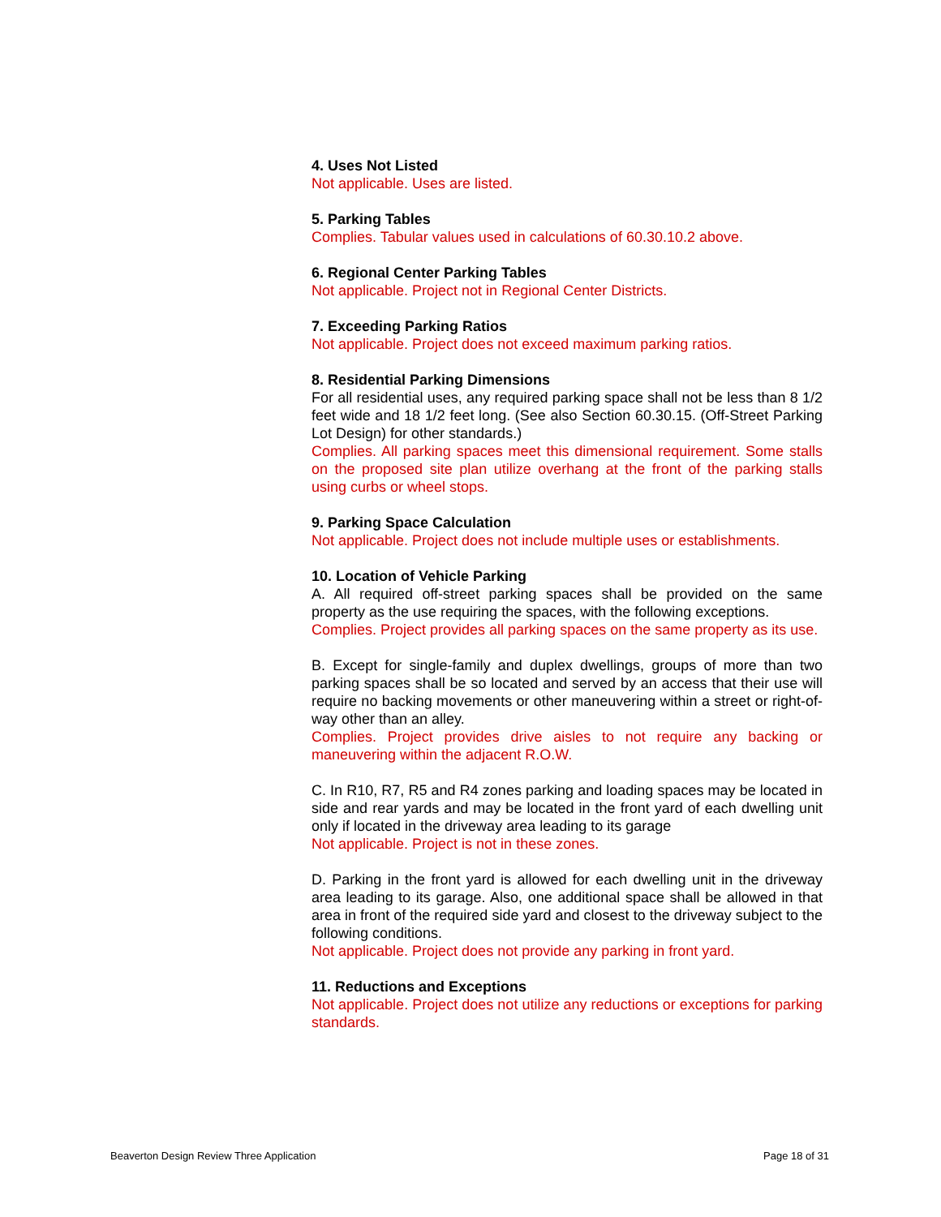4. Uses Not Listed
Not applicable. Uses are listed.
5. Parking Tables
Complies. Tabular values used in calculations of 60.30.10.2 above.
6. Regional Center Parking Tables
Not applicable. Project not in Regional Center Districts.
7. Exceeding Parking Ratios
Not applicable. Project does not exceed maximum parking ratios.
8. Residential Parking Dimensions
For all residential uses, any required parking space shall not be less than 8 1/2 feet wide and 18 1/2 feet long. (See also Section 60.30.15. (Off-Street Parking Lot Design) for other standards.)
Complies. All parking spaces meet this dimensional requirement. Some stalls on the proposed site plan utilize overhang at the front of the parking stalls using curbs or wheel stops.
9. Parking Space Calculation
Not applicable. Project does not include multiple uses or establishments.
10. Location of Vehicle Parking
A. All required off-street parking spaces shall be provided on the same property as the use requiring the spaces, with the following exceptions.
Complies. Project provides all parking spaces on the same property as its use.
B. Except for single-family and duplex dwellings, groups of more than two parking spaces shall be so located and served by an access that their use will require no backing movements or other maneuvering within a street or right-of-way other than an alley.
Complies. Project provides drive aisles to not require any backing or maneuvering within the adjacent R.O.W.
C. In R10, R7, R5 and R4 zones parking and loading spaces may be located in side and rear yards and may be located in the front yard of each dwelling unit only if located in the driveway area leading to its garage
Not applicable. Project is not in these zones.
D. Parking in the front yard is allowed for each dwelling unit in the driveway area leading to its garage. Also, one additional space shall be allowed in that area in front of the required side yard and closest to the driveway subject to the following conditions.
Not applicable. Project does not provide any parking in front yard.
11. Reductions and Exceptions
Not applicable. Project does not utilize any reductions or exceptions for parking standards.
Beaverton Design Review Three Application Page 18 of 31